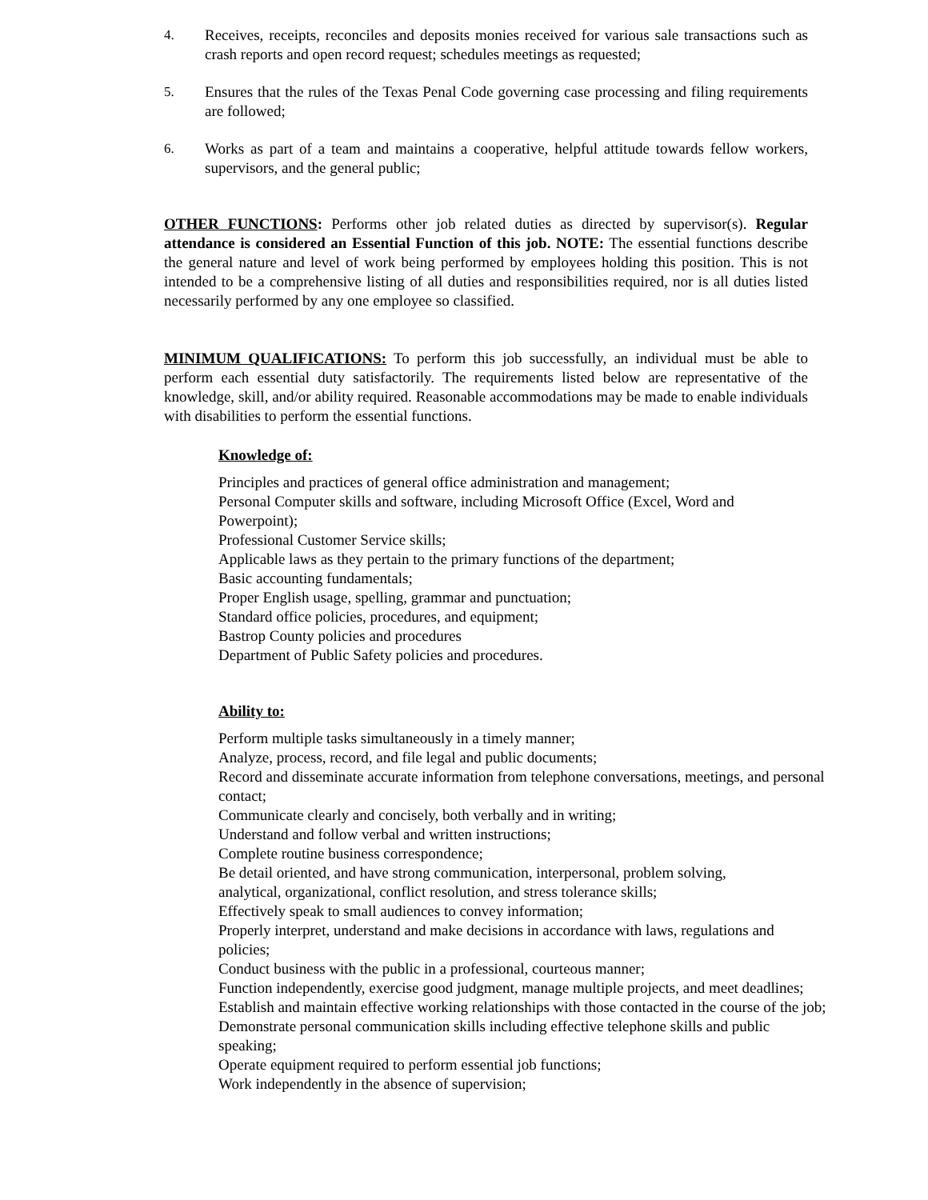4. Receives, receipts, reconciles and deposits monies received for various sale transactions such as crash reports and open record request; schedules meetings as requested;
5. Ensures that the rules of the Texas Penal Code governing case processing and filing requirements are followed;
6. Works as part of a team and maintains a cooperative, helpful attitude towards fellow workers, supervisors, and the general public;
OTHER FUNCTIONS: Performs other job related duties as directed by supervisor(s). Regular attendance is considered an Essential Function of this job. NOTE: The essential functions describe the general nature and level of work being performed by employees holding this position. This is not intended to be a comprehensive listing of all duties and responsibilities required, nor is all duties listed necessarily performed by any one employee so classified.
MINIMUM QUALIFICATIONS: To perform this job successfully, an individual must be able to perform each essential duty satisfactorily. The requirements listed below are representative of the knowledge, skill, and/or ability required. Reasonable accommodations may be made to enable individuals with disabilities to perform the essential functions.
Knowledge of:
Principles and practices of general office administration and management;
Personal Computer skills and software, including Microsoft Office (Excel, Word and Powerpoint);
Professional Customer Service skills;
Applicable laws as they pertain to the primary functions of the department;
Basic accounting fundamentals;
Proper English usage, spelling, grammar and punctuation;
Standard office policies, procedures, and equipment;
Bastrop County policies and procedures
Department of Public Safety policies and procedures.
Ability to:
Perform multiple tasks simultaneously in a timely manner;
Analyze, process, record, and file legal and public documents;
Record and disseminate accurate information from telephone conversations, meetings, and personal contact;
Communicate clearly and concisely, both verbally and in writing;
Understand and follow verbal and written instructions;
Complete routine business correspondence;
Be detail oriented, and have strong communication, interpersonal, problem solving,
analytical, organizational, conflict resolution, and stress tolerance skills;
Effectively speak to small audiences to convey information;
Properly interpret, understand and make decisions in accordance with laws, regulations and policies;
Conduct business with the public in a professional, courteous manner;
Function independently, exercise good judgment, manage multiple projects, and meet deadlines;
Establish and maintain effective working relationships with those contacted in the course of the job;
Demonstrate personal communication skills including effective telephone skills and public speaking;
Operate equipment required to perform essential job functions;
Work independently in the absence of supervision;